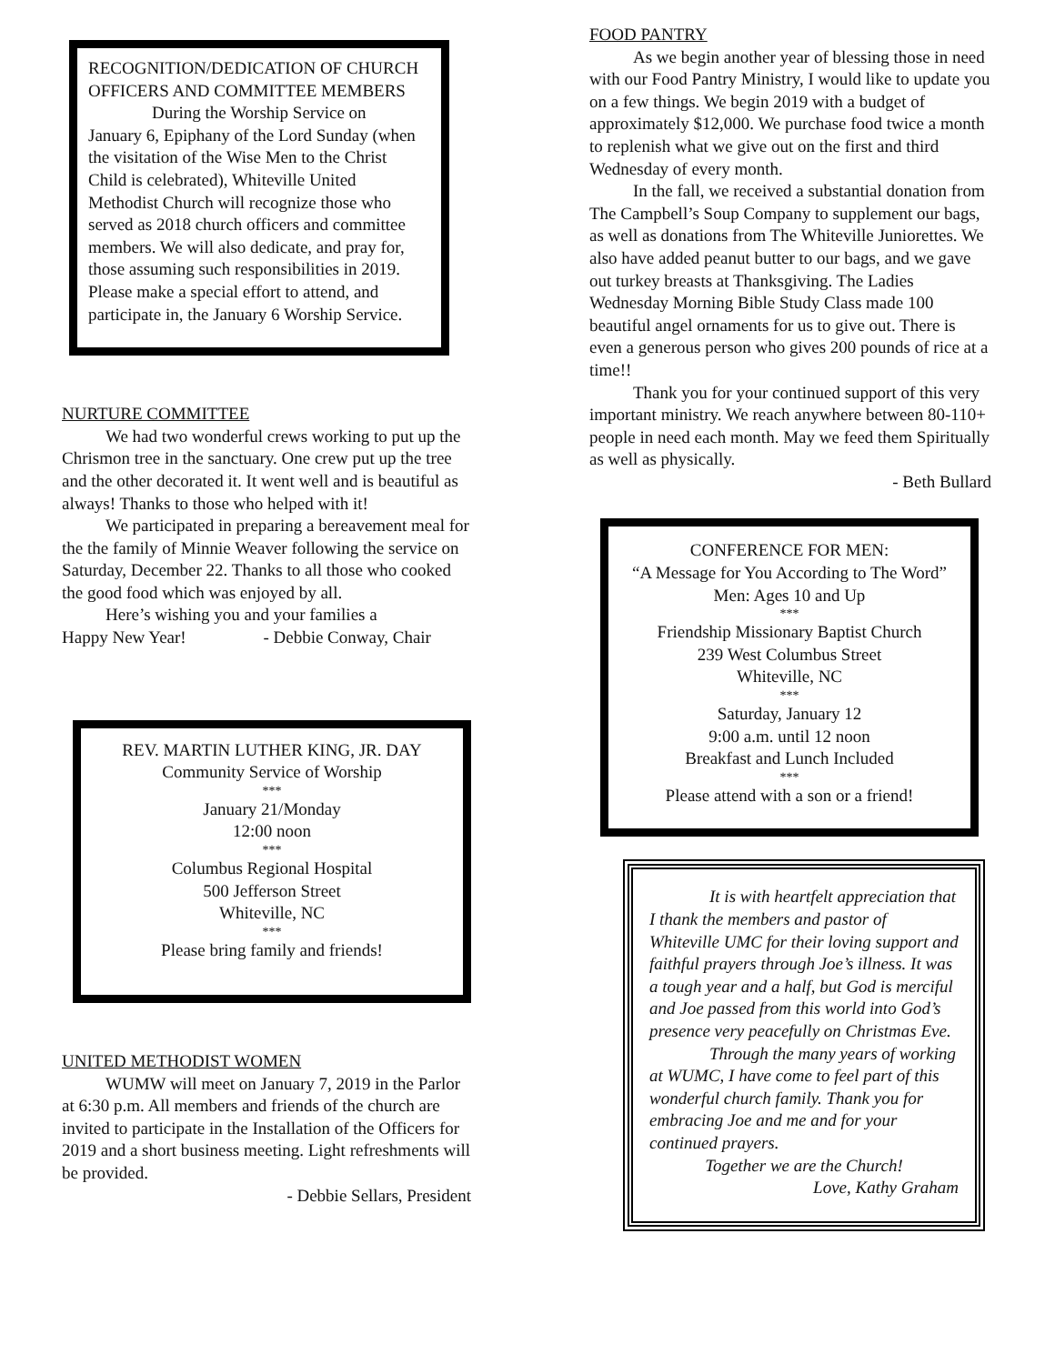RECOGNITION/DEDICATION OF CHURCH OFFICERS AND COMMITTEE MEMBERS
During the Worship Service on January 6, Epiphany of the Lord Sunday (when the visitation of the Wise Men to the Christ Child is celebrated), Whiteville United Methodist Church will recognize those who served as 2018 church officers and committee members. We will also dedicate, and pray for, those assuming such responsibilities in 2019. Please make a special effort to attend, and participate in, the January 6 Worship Service.
NURTURE COMMITTEE
We had two wonderful crews working to put up the Chrismon tree in the sanctuary. One crew put up the tree and the other decorated it. It went well and is beautiful as always! Thanks to those who helped with it!
We participated in preparing a bereavement meal for the the family of Minnie Weaver following the service on Saturday, December 22. Thanks to all those who cooked the good food which was enjoyed by all.
Here’s wishing you and your families a
Happy New Year! - Debbie Conway, Chair
REV. MARTIN LUTHER KING, JR. DAY
Community Service of Worship
***
January 21/Monday
12:00 noon
***
Columbus Regional Hospital
500 Jefferson Street
Whiteville, NC
***
Please bring family and friends!
UNITED METHODIST WOMEN
WUMW will meet on January 7, 2019 in the Parlor at 6:30 p.m. All members and friends of the church are invited to participate in the Installation of the Officers for 2019 and a short business meeting. Light refreshments will be provided.
- Debbie Sellars, President
FOOD PANTRY
As we begin another year of blessing those in need with our Food Pantry Ministry, I would like to update you on a few things. We begin 2019 with a budget of approximately $12,000. We purchase food twice a month to replenish what we give out on the first and third Wednesday of every month.
In the fall, we received a substantial donation from The Campbell’s Soup Company to supplement our bags, as well as donations from The Whiteville Juniorettes. We also have added peanut butter to our bags, and we gave out turkey breasts at Thanksgiving. The Ladies Wednesday Morning Bible Study Class made 100 beautiful angel ornaments for us to give out. There is even a generous person who gives 200 pounds of rice at a time!!
Thank you for your continued support of this very important ministry. We reach anywhere between 80-110+ people in need each month. May we feed them Spiritually as well as physically.
- Beth Bullard
CONFERENCE FOR MEN:
“A Message for You According to The Word”
Men: Ages 10 and Up
***
Friendship Missionary Baptist Church
239 West Columbus Street
Whiteville, NC
***
Saturday, January 12
9:00 a.m. until 12 noon
Breakfast and Lunch Included
***
Please attend with a son or a friend!
It is with heartfelt appreciation that I thank the members and pastor of Whiteville UMC for their loving support and faithful prayers through Joe’s illness. It was a tough year and a half, but God is merciful and Joe passed from this world into God’s presence very peacefully on Christmas Eve.
Through the many years of working at WUMC, I have come to feel part of this wonderful church family. Thank you for embracing Joe and me and for your continued prayers.
Together we are the Church!
Love, Kathy Graham